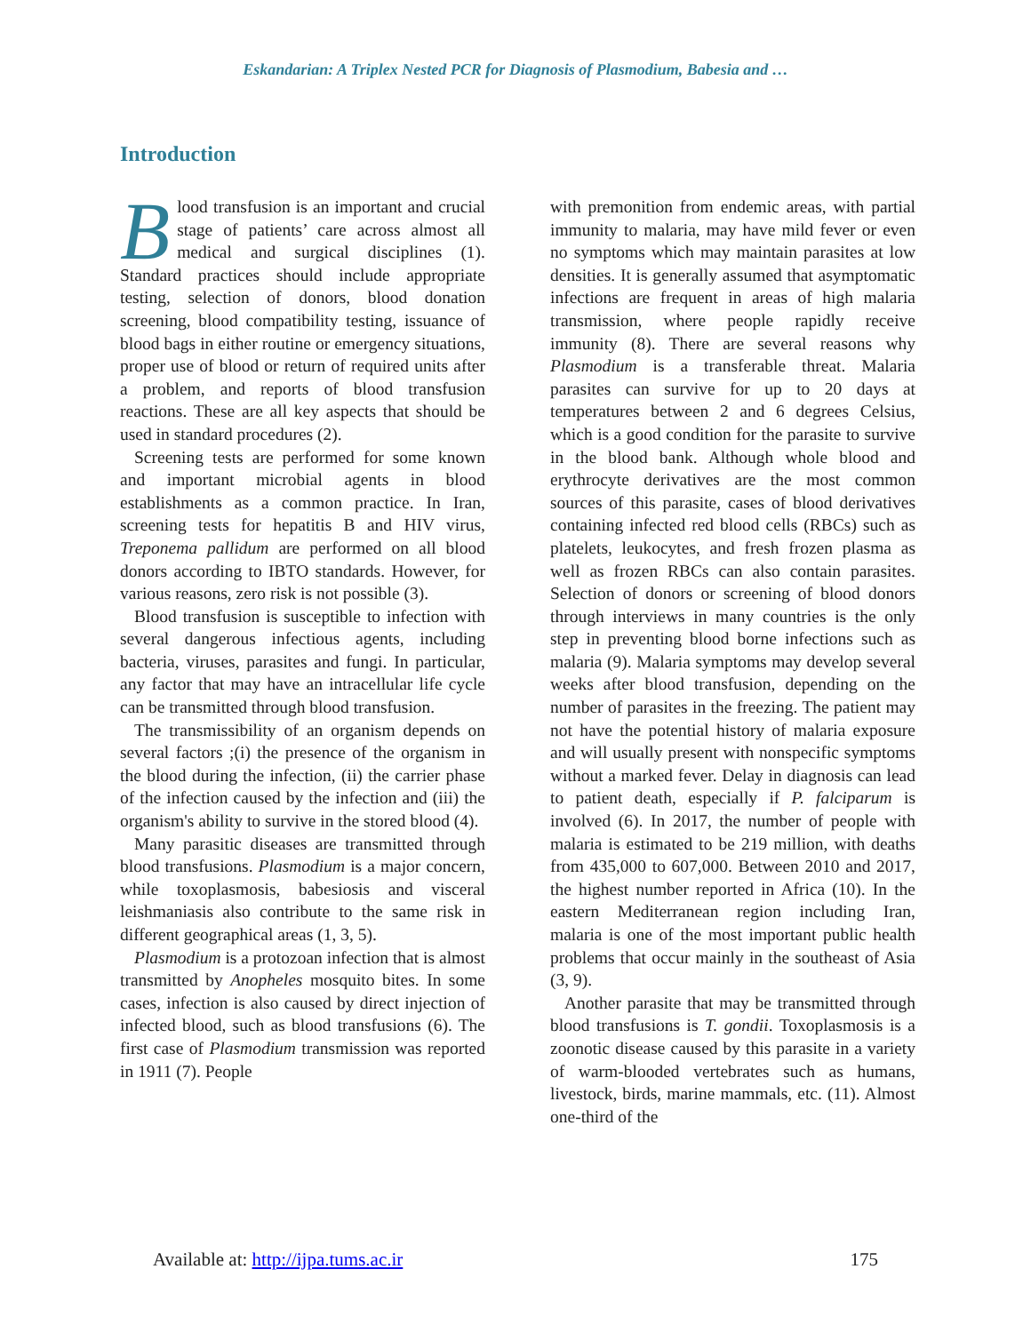Eskandarian: A Triplex Nested PCR for Diagnosis of Plasmodium, Babesia and …
Introduction
Blood transfusion is an important and crucial stage of patients’ care across almost all medical and surgical disciplines (1). Standard practices should include appropriate testing, selection of donors, blood donation screening, blood compatibility testing, issuance of blood bags in either routine or emergency situations, proper use of blood or return of required units after a problem, and reports of blood transfusion reactions. These are all key aspects that should be used in standard procedures (2).
Screening tests are performed for some known and important microbial agents in blood establishments as a common practice. In Iran, screening tests for hepatitis B and HIV virus, Treponema pallidum are performed on all blood donors according to IBTO standards. However, for various reasons, zero risk is not possible (3).
Blood transfusion is susceptible to infection with several dangerous infectious agents, including bacteria, viruses, parasites and fungi. In particular, any factor that may have an intracellular life cycle can be transmitted through blood transfusion.
The transmissibility of an organism depends on several factors ;(i) the presence of the organism in the blood during the infection, (ii) the carrier phase of the infection caused by the infection and (iii) the organism's ability to survive in the stored blood (4).
Many parasitic diseases are transmitted through blood transfusions. Plasmodium is a major concern, while toxoplasmosis, babesiosis and visceral leishmaniasis also contribute to the same risk in different geographical areas (1, 3, 5).
Plasmodium is a protozoan infection that is almost transmitted by Anopheles mosquito bites. In some cases, infection is also caused by direct injection of infected blood, such as blood transfusions (6). The first case of Plasmodium transmission was reported in 1911 (7). People
with premonition from endemic areas, with partial immunity to malaria, may have mild fever or even no symptoms which may maintain parasites at low densities. It is generally assumed that asymptomatic infections are frequent in areas of high malaria transmission, where people rapidly receive immunity (8). There are several reasons why Plasmodium is a transferable threat. Malaria parasites can survive for up to 20 days at temperatures between 2 and 6 degrees Celsius, which is a good condition for the parasite to survive in the blood bank. Although whole blood and erythrocyte derivatives are the most common sources of this parasite, cases of blood derivatives containing infected red blood cells (RBCs) such as platelets, leukocytes, and fresh frozen plasma as well as frozen RBCs can also contain parasites. Selection of donors or screening of blood donors through interviews in many countries is the only step in preventing blood borne infections such as malaria (9). Malaria symptoms may develop several weeks after blood transfusion, depending on the number of parasites in the freezing. The patient may not have the potential history of malaria exposure and will usually present with nonspecific symptoms without a marked fever. Delay in diagnosis can lead to patient death, especially if P. falciparum is involved (6). In 2017, the number of people with malaria is estimated to be 219 million, with deaths from 435,000 to 607,000. Between 2010 and 2017, the highest number reported in Africa (10). In the eastern Mediterranean region including Iran, malaria is one of the most important public health problems that occur mainly in the southeast of Asia (3, 9).
Another parasite that may be transmitted through blood transfusions is T. gondii. Toxoplasmosis is a zoonotic disease caused by this parasite in a variety of warm-blooded vertebrates such as humans, livestock, birds, marine mammals, etc. (11). Almost one-third of the
Available at: http://ijpa.tums.ac.ir 175